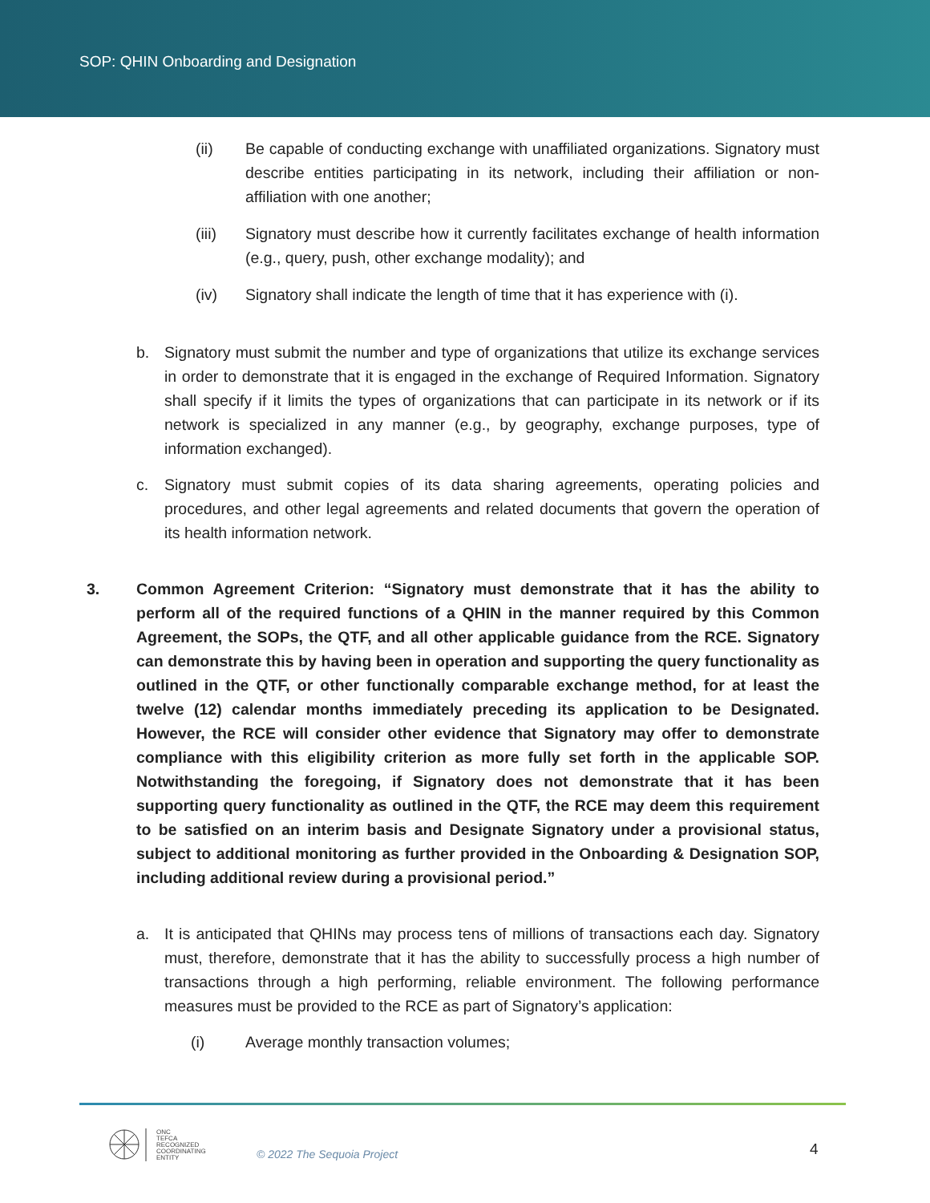SOP: QHIN Onboarding and Designation
(ii) Be capable of conducting exchange with unaffiliated organizations. Signatory must describe entities participating in its network, including their affiliation or non-affiliation with one another;
(iii) Signatory must describe how it currently facilitates exchange of health information (e.g., query, push, other exchange modality); and
(iv) Signatory shall indicate the length of time that it has experience with (i).
b. Signatory must submit the number and type of organizations that utilize its exchange services in order to demonstrate that it is engaged in the exchange of Required Information. Signatory shall specify if it limits the types of organizations that can participate in its network or if its network is specialized in any manner (e.g., by geography, exchange purposes, type of information exchanged).
c. Signatory must submit copies of its data sharing agreements, operating policies and procedures, and other legal agreements and related documents that govern the operation of its health information network.
3. Common Agreement Criterion: “Signatory must demonstrate that it has the ability to perform all of the required functions of a QHIN in the manner required by this Common Agreement, the SOPs, the QTF, and all other applicable guidance from the RCE. Signatory can demonstrate this by having been in operation and supporting the query functionality as outlined in the QTF, or other functionally comparable exchange method, for at least the twelve (12) calendar months immediately preceding its application to be Designated. However, the RCE will consider other evidence that Signatory may offer to demonstrate compliance with this eligibility criterion as more fully set forth in the applicable SOP. Notwithstanding the foregoing, if Signatory does not demonstrate that it has been supporting query functionality as outlined in the QTF, the RCE may deem this requirement to be satisfied on an interim basis and Designate Signatory under a provisional status, subject to additional monitoring as further provided in the Onboarding & Designation SOP, including additional review during a provisional period.”
a. It is anticipated that QHINs may process tens of millions of transactions each day. Signatory must, therefore, demonstrate that it has the ability to successfully process a high number of transactions through a high performing, reliable environment. The following performance measures must be provided to the RCE as part of Signatory’s application:
(i) Average monthly transaction volumes;
ONC
TEFCA
RECOGNIZED
COORDINATING
ENTITY
© 2022 The Sequoia Project 4